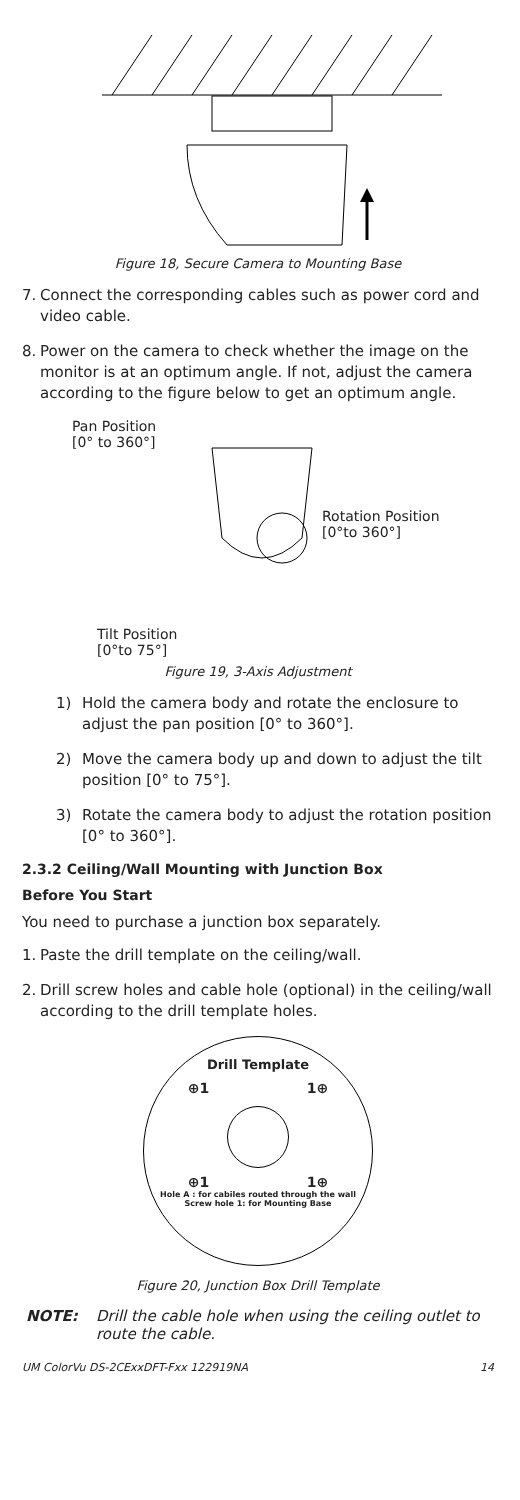Figure 18, Secure Camera to Mounting Base
7. Connect the corresponding cables such as power cord and video cable.
8. Power on the camera to check whether the image on the monitor is at an optimum angle. If not, adjust the camera according to the figure below to get an optimum angle.
Pan Position
[0° to 360°]
Tilt Position
[0°to 75°]
Rotation Position
[0°to 360°]
Figure 19, 3-Axis Adjustment
1) Hold the camera body and rotate the enclosure to adjust the pan position [0° to 360°].
2) Move the camera body up and down to adjust the tilt position [0° to 75°].
3) Rotate the camera body to adjust the rotation position [0° to 360°].
2.3.2 Ceiling/Wall Mounting with Junction Box
Before You Start
You need to purchase a junction box separately.
1. Paste the drill template on the ceiling/wall.
2. Drill screw holes and cable hole (optional) in the ceiling/wall according to the drill template holes.
Drill Template
⊕1 1⊕
⊕1 1⊕
Hole A : for cabiles routed through the wall
Screw hole 1: for Mounting Base
Figure 20, Junction Box Drill Template
NOTE: Drill the cable hole when using the ceiling outlet to route the cable.
UM ColorVu DS-2CExxDFT-Fxx 122919NA 14